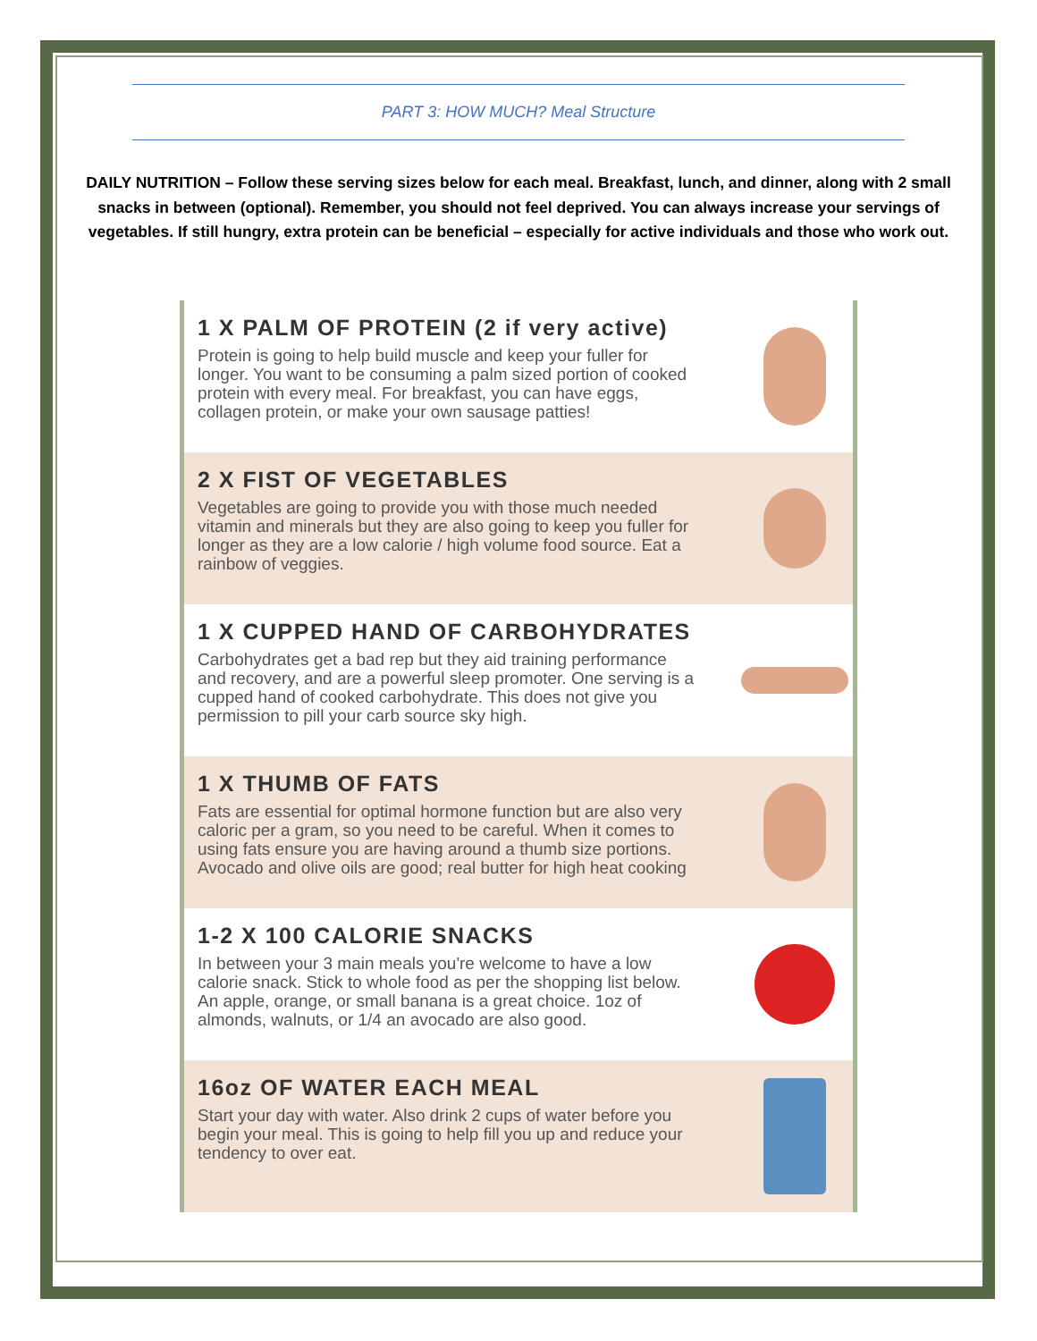PART 3: HOW MUCH? Meal Structure
DAILY NUTRITION – Follow these serving sizes below for each meal. Breakfast, lunch, and dinner, along with 2 small snacks in between (optional). Remember, you should not feel deprived. You can always increase your servings of vegetables. If still hungry, extra protein can be beneficial – especially for active individuals and those who work out.
1 X PALM OF PROTEIN (2 if very active)
Protein is going to help build muscle and keep your fuller for longer. You want to be consuming a palm sized portion of cooked protein with every meal. For breakfast, you can have eggs, collagen protein, or make your own sausage patties!
2 X FIST OF VEGETABLES
Vegetables are going to provide you with those much needed vitamin and minerals but they are also going to keep you fuller for longer as they are a low calorie / high volume food source. Eat a rainbow of veggies.
1 X CUPPED HAND OF CARBOHYDRATES
Carbohydrates get a bad rep but they aid training performance and recovery, and are a powerful sleep promoter. One serving is a cupped hand of cooked carbohydrate. This does not give you permission to pill your carb source sky high.
1 X THUMB OF FATS
Fats are essential for optimal hormone function but are also very caloric per a gram, so you need to be careful. When it comes to using fats ensure you are having around a thumb size portions. Avocado and olive oils are good; real butter for high heat cooking
1-2 X 100 CALORIE SNACKS
In between your 3 main meals you're welcome to have a low calorie snack. Stick to whole food as per the shopping list below. An apple, orange, or small banana is a great choice. 1oz of almonds, walnuts, or 1/4 an avocado are also good.
16oz OF WATER EACH MEAL
Start your day with water. Also drink 2 cups of water before you begin your meal. This is going to help fill you up and reduce your tendency to over eat.